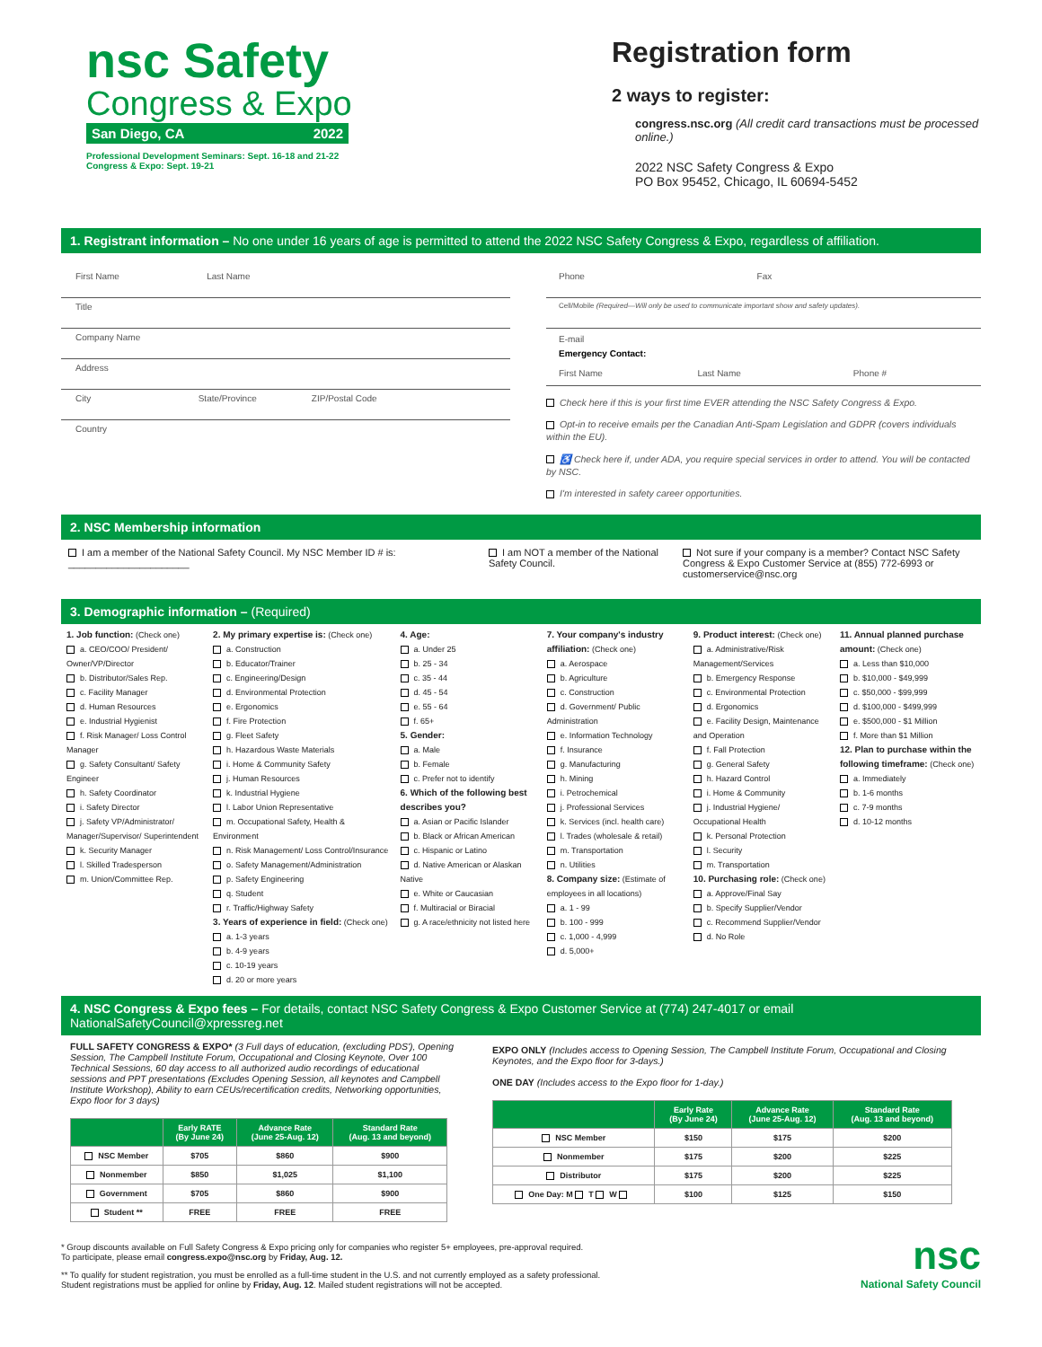nsc Safety
Congress & Expo
San Diego, CA 2022
Professional Development Seminars: Sept. 16-18 and 21-22
Congress & Expo: Sept. 19-21
Registration form
2 ways to register:
congress.nsc.org (All credit card transactions must be processed online.)
2022 NSC Safety Congress & Expo
PO Box 95452, Chicago, IL 60694-5452
1. Registrant information – No one under 16 years of age is permitted to attend the 2022 NSC Safety Congress & Expo, regardless of affiliation.
First Name Last Name
Title
Company Name
Address
City State/Province ZIP/Postal Code
Country
Phone Fax
Cell/Mobile (Required—Will only be used to communicate important show and safety updates).
E-mail
Emergency Contact:
First Name Last Name Phone #
Check here if this is your first time EVER attending the NSC Safety Congress & Expo.
Opt-in to receive emails per the Canadian Anti-Spam Legislation and GDPR (covers individuals within the EU).
♿ Check here if, under ADA, you require special services in order to attend. You will be contacted by NSC.
I'm interested in safety career opportunities.
2. NSC Membership information
I am a member of the National Safety Council. My NSC Member ID # is: ______________________
I am NOT a member of the National Safety Council.
Not sure if your company is a member? Contact NSC Safety Congress & Expo Customer Service at (855) 772-6993 or customerservice@nsc.org
3. Demographic information – (Required)
1. Job function: (Check one)
a. CEO/COO/ President/ Owner/VP/Director
b. Distributor/Sales Rep.
c. Facility Manager
d. Human Resources
e. Industrial Hygienist
f. Risk Manager/ Loss Control Manager
g. Safety Consultant/ Safety Engineer
h. Safety Coordinator
i. Safety Director
j. Safety VP/Administrator/ Manager/Supervisor/ Superintendent
k. Security Manager
l. Skilled Tradesperson
m. Union/Committee Rep.
2. My primary expertise is: (Check one)
a. Construction
b. Educator/Trainer
c. Engineering/Design
d. Environmental Protection
e. Ergonomics
f. Fire Protection
g. Fleet Safety
h. Hazardous Waste Materials
i. Home & Community Safety
j. Human Resources
k. Industrial Hygiene
l. Labor Union Representative
m. Occupational Safety, Health & Environment
n. Risk Management/ Loss Control/Insurance
o. Safety Management/Administration
p. Safety Engineering
q. Student
r. Traffic/Highway Safety
3. Years of experience in field: (Check one)
a. 1-3 years
b. 4-9 years
c. 10-19 years
d. 20 or more years
4. Age:
a. Under 25
b. 25 - 34
c. 35 - 44
d. 45 - 54
e. 55 - 64
f. 65+
5. Gender:
a. Male
b. Female
c. Prefer not to identify
6. Which of the following best describes you?
a. Asian or Pacific Islander
b. Black or African American
c. Hispanic or Latino
d. Native American or Alaskan Native
e. White or Caucasian
f. Multiracial or Biracial
g. A race/ethnicity not listed here
7. Your company's industry affiliation: (Check one)
a. Aerospace
b. Agriculture
c. Construction
d. Government/ Public Administration
e. Information Technology
f. Insurance
g. Manufacturing
h. Mining
i. Petrochemical
j. Professional Services
k. Services (incl. health care)
l. Trades (wholesale & retail)
m. Transportation
n. Utilities
8. Company size: (Estimate of employees in all locations)
a. 1 - 99
b. 100 - 999
c. 1,000 - 4,999
d. 5,000+
9. Product interest: (Check one)
a. Administrative/Risk Management/Services
b. Emergency Response
c. Environmental Protection
d. Ergonomics
e. Facility Design, Maintenance and Operation
f. Fall Protection
g. General Safety
h. Hazard Control
i. Home & Community
j. Industrial Hygiene/ Occupational Health
k. Personal Protection
l. Security
m. Transportation
10. Purchasing role: (Check one)
a. Approve/Final Say
b. Specify Supplier/Vendor
c. Recommend Supplier/Vendor
d. No Role
11. Annual planned purchase amount: (Check one)
a. Less than $10,000
b. $10,000 - $49,999
c. $50,000 - $99,999
d. $100,000 - $499,999
e. $500,000 - $1 Million
f. More than $1 Million
12. Plan to purchase within the following timeframe: (Check one)
a. Immediately
b. 1-6 months
c. 7-9 months
d. 10-12 months
4. NSC Congress & Expo fees – For details, contact NSC Safety Congress & Expo Customer Service at (774) 247-4017 or email NationalSafetyCouncil@xpressreg.net
FULL SAFETY CONGRESS & EXPO* (3 Full days of education, (excluding PDS'), Opening Session, The Campbell Institute Forum, Occupational and Closing Keynote, Over 100 Technical Sessions, 60 day access to all authorized audio recordings of educational sessions and PPT presentations (Excludes Opening Session, all keynotes and Campbell Institute Workshop), Ability to earn CEUs/recertification credits, Networking opportunities, Expo floor for 3 days)
| | Early RATE (By June 24) | Advance Rate (June 25-Aug. 12) | Standard Rate (Aug. 13 and beyond) |
| --- | --- | --- | --- |
| NSC Member | $705 | $860 | $900 |
| Nonmember | $850 | $1,025 | $1,100 |
| Government | $705 | $860 | $900 |
| Student ** | FREE | FREE | FREE |
EXPO ONLY (Includes access to Opening Session, The Campbell Institute Forum, Occupational and Closing Keynotes, and the Expo floor for 3-days.)
ONE DAY (Includes access to the Expo floor for 1-day.)
| | Early Rate (By June 24) | Advance Rate (June 25-Aug. 12) | Standard Rate (Aug. 13 and beyond) |
| --- | --- | --- | --- |
| NSC Member | $150 | $175 | $200 |
| Nonmember | $175 | $200 | $225 |
| Distributor | $175 | $200 | $225 |
| One Day: M T W | $100 | $125 | $150 |
* Group discounts available on Full Safety Congress & Expo pricing only for companies who register 5+ employees, pre-approval required.
To participate, please email congress.expo@nsc.org by Friday, Aug. 12.
** To qualify for student registration, you must be enrolled as a full-time student in the U.S. and not currently employed as a safety professional.
Student registrations must be applied for online by Friday, Aug. 12. Mailed student registrations will not be accepted.
nsc
National Safety Council